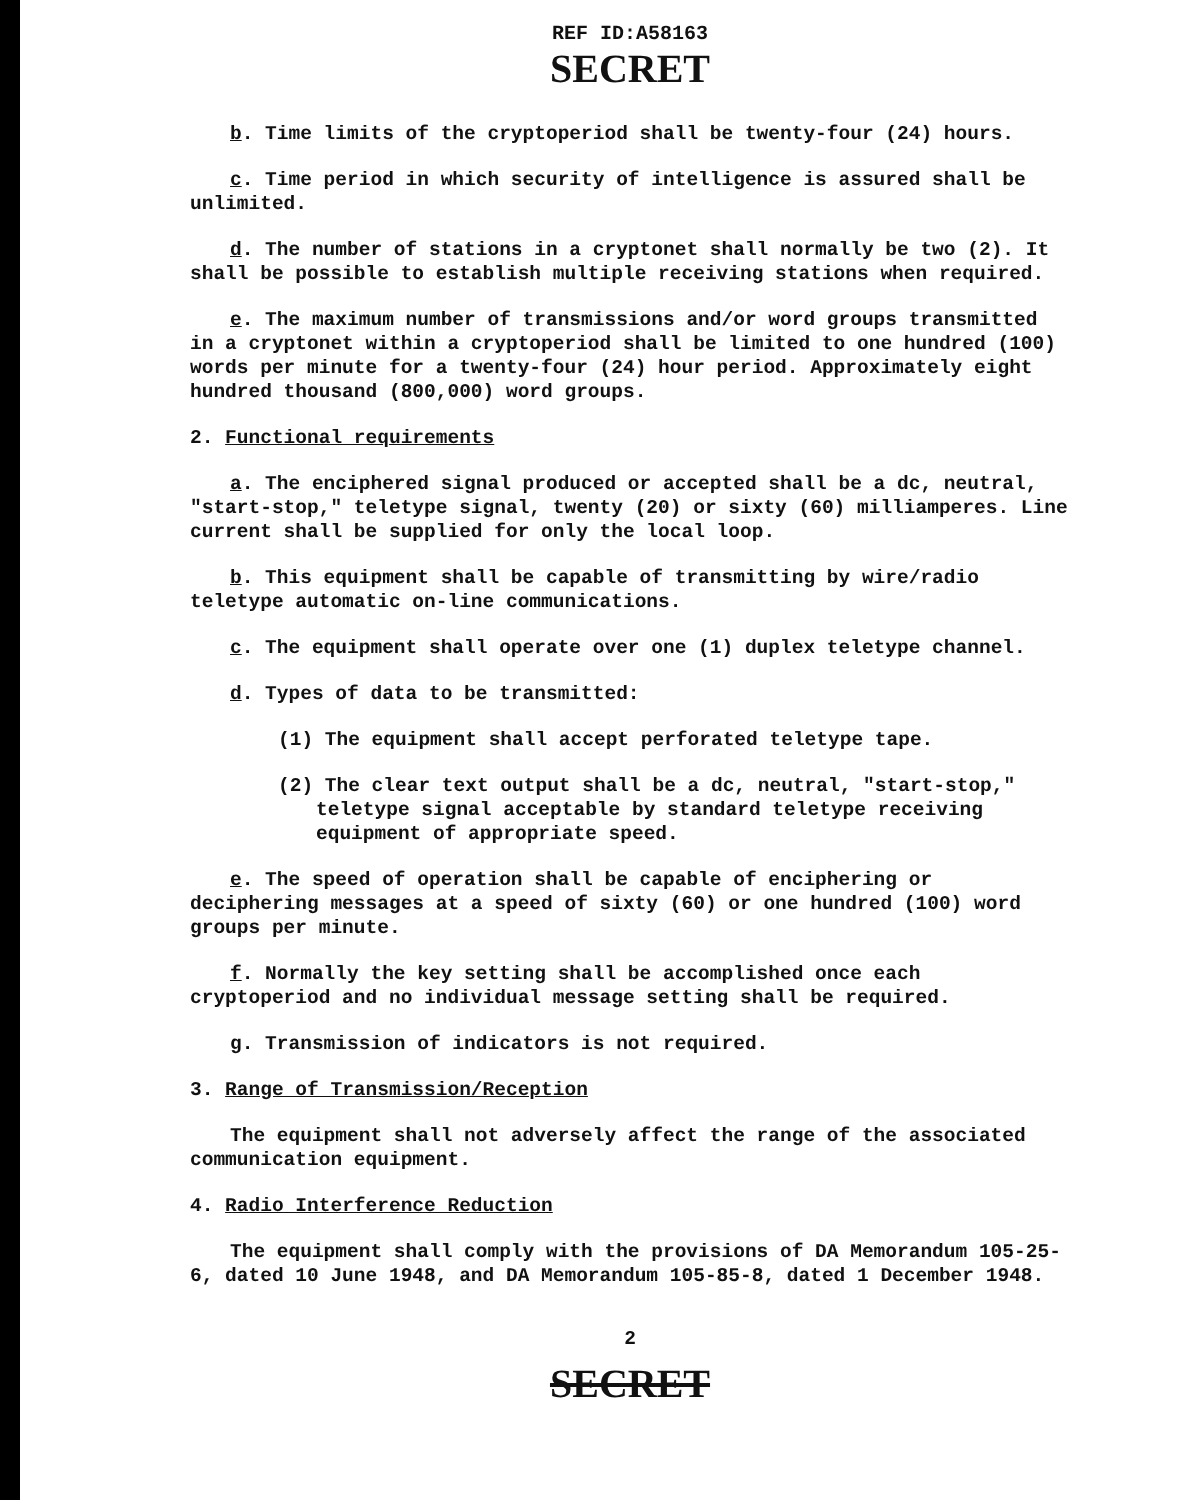REF ID:A58163
SECRET
b. Time limits of the cryptoperiod shall be twenty-four (24) hours.
c. Time period in which security of intelligence is assured shall be unlimited.
d. The number of stations in a cryptonet shall normally be two (2). It shall be possible to establish multiple receiving stations when required.
e. The maximum number of transmissions and/or word groups transmitted in a cryptonet within a cryptoperiod shall be limited to one hundred (100) words per minute for a twenty-four (24) hour period. Approximately eight hundred thousand (800,000) word groups.
2. Functional requirements
a. The enciphered signal produced or accepted shall be a dc, neutral, "start-stop," teletype signal, twenty (20) or sixty (60) milliamperes. Line current shall be supplied for only the local loop.
b. This equipment shall be capable of transmitting by wire/radio teletype automatic on-line communications.
c. The equipment shall operate over one (1) duplex teletype channel.
d. Types of data to be transmitted:
(1) The equipment shall accept perforated teletype tape.
(2) The clear text output shall be a dc, neutral, "start-stop," teletype signal acceptable by standard teletype receiving equipment of appropriate speed.
e. The speed of operation shall be capable of enciphering or deciphering messages at a speed of sixty (60) or one hundred (100) word groups per minute.
f. Normally the key setting shall be accomplished once each cryptoperiod and no individual message setting shall be required.
g. Transmission of indicators is not required.
3. Range of Transmission/Reception
The equipment shall not adversely affect the range of the associated communication equipment.
4. Radio Interference Reduction
The equipment shall comply with the provisions of DA Memorandum 105-25-6, dated 10 June 1948, and DA Memorandum 105-85-8, dated 1 December 1948.
2
SECRET